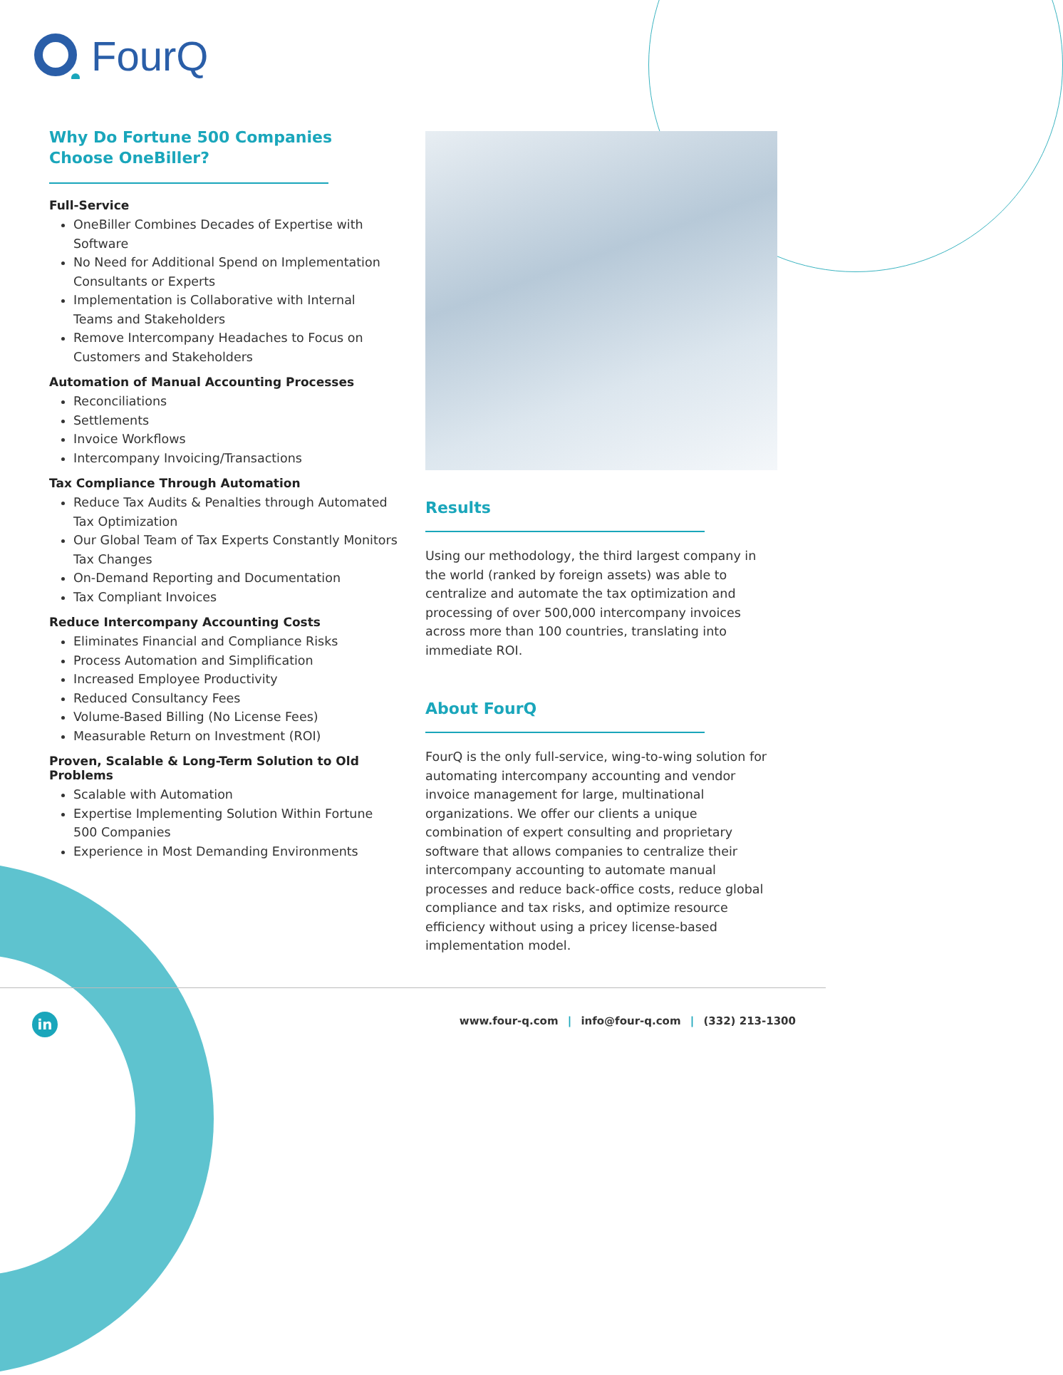FourQ
Why Do Fortune 500 Companies Choose OneBiller?
Full-Service
OneBiller Combines Decades of Expertise with Software
No Need for Additional Spend on Implementation Consultants or Experts
Implementation is Collaborative with Internal Teams and Stakeholders
Remove Intercompany Headaches to Focus on Customers and Stakeholders
Automation of Manual Accounting Processes
Reconciliations
Settlements
Invoice Workflows
Intercompany Invoicing/Transactions
Tax Compliance Through Automation
Reduce Tax Audits & Penalties through Automated Tax Optimization
Our Global Team of Tax Experts Constantly Monitors Tax Changes
On-Demand Reporting and Documentation
Tax Compliant Invoices
Reduce Intercompany Accounting Costs
Eliminates Financial and Compliance Risks
Process Automation and Simplification
Increased Employee Productivity
Reduced Consultancy Fees
Volume-Based Billing (No License Fees)
Measurable Return on Investment (ROI)
Proven, Scalable & Long-Term Solution to Old Problems
Scalable with Automation
Expertise Implementing Solution Within Fortune 500 Companies
Experience in Most Demanding Environments
Results
Using our methodology, the third largest company in the world (ranked by foreign assets) was able to centralize and automate the tax optimization and processing of over 500,000 intercompany invoices across more than 100 countries, translating into immediate ROI.
About FourQ
FourQ is the only full-service, wing-to-wing solution for automating intercompany accounting and vendor invoice management for large, multinational organizations. We offer our clients a unique combination of expert consulting and proprietary software that allows companies to centralize their intercompany accounting to automate manual processes and reduce back-office costs, reduce global compliance and tax risks, and optimize resource efficiency without using a pricey license-based implementation model.
in
www.four-q.com | info@four-q.com | (332) 213-1300